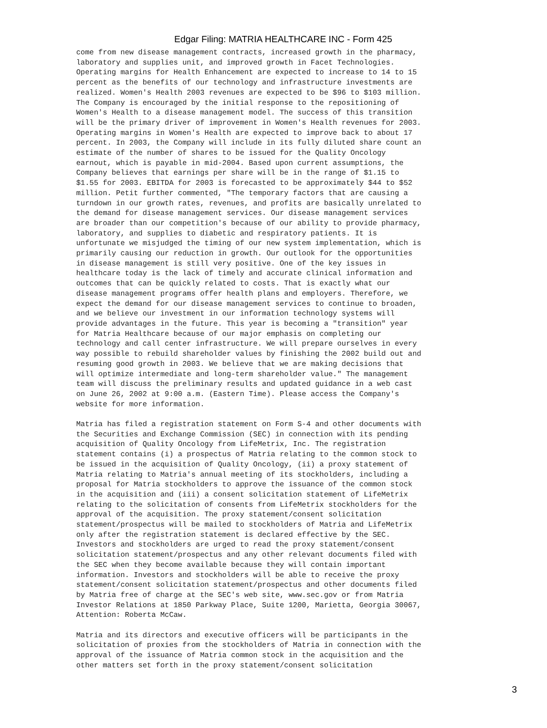Edgar Filing: MATRIA HEALTHCARE INC - Form 425
come from new disease management contracts, increased growth in the pharmacy,
laboratory and supplies unit, and improved growth in Facet Technologies.
Operating margins for Health Enhancement are expected to increase to 14 to 15
percent as the benefits of our technology and infrastructure investments are
realized. Women's Health 2003 revenues are expected to be $96 to $103 million.
The Company is encouraged by the initial response to the repositioning of
Women's Health to a disease management model. The success of this transition
will be the primary driver of improvement in Women's Health revenues for 2003.
Operating margins in Women's Health are expected to improve back to about 17
percent. In 2003, the Company will include in its fully diluted share count an
estimate of the number of shares to be issued for the Quality Oncology
earnout, which is payable in mid-2004. Based upon current assumptions, the
Company believes that earnings per share will be in the range of $1.15 to
$1.55 for 2003. EBITDA for 2003 is forecasted to be approximately $44 to $52
million. Petit further commented, "The temporary factors that are causing a
turndown in our growth rates, revenues, and profits are basically unrelated to
the demand for disease management services. Our disease management services
are broader than our competition's because of our ability to provide pharmacy,
laboratory, and supplies to diabetic and respiratory patients. It is
unfortunate we misjudged the timing of our new system implementation, which is
primarily causing our reduction in growth. Our outlook for the opportunities
in disease management is still very positive. One of the key issues in
healthcare today is the lack of timely and accurate clinical information and
outcomes that can be quickly related to costs. That is exactly what our
disease management programs offer health plans and employers. Therefore, we
expect the demand for our disease management services to continue to broaden,
and we believe our investment in our information technology systems will
provide advantages in the future. This year is becoming a "transition" year
for Matria Healthcare because of our major emphasis on completing our
technology and call center infrastructure. We will prepare ourselves in every
way possible to rebuild shareholder values by finishing the 2002 build out and
resuming good growth in 2003. We believe that we are making decisions that
will optimize intermediate and long-term shareholder value." The management
team will discuss the preliminary results and updated guidance in a web cast
on June 26, 2002 at 9:00 a.m. (Eastern Time). Please access the Company's
website for more information.

Matria has filed a registration statement on Form S-4 and other documents with
the Securities and Exchange Commission (SEC) in connection with its pending
acquisition of Quality Oncology from LifeMetrix, Inc. The registration
statement contains (i) a prospectus of Matria relating to the common stock to
be issued in the acquisition of Quality Oncology, (ii) a proxy statement of
Matria relating to Matria's annual meeting of its stockholders, including a
proposal for Matria stockholders to approve the issuance of the common stock
in the acquisition and (iii) a consent solicitation statement of LifeMetrix
relating to the solicitation of consents from LifeMetrix stockholders for the
approval of the acquisition. The proxy statement/consent solicitation
statement/prospectus will be mailed to stockholders of Matria and LifeMetrix
only after the registration statement is declared effective by the SEC.
Investors and stockholders are urged to read the proxy statement/consent
solicitation statement/prospectus and any other relevant documents filed with
the SEC when they become available because they will contain important
information. Investors and stockholders will be able to receive the proxy
statement/consent solicitation statement/prospectus and other documents filed
by Matria free of charge at the SEC's web site, www.sec.gov or from Matria
Investor Relations at 1850 Parkway Place, Suite 1200, Marietta, Georgia 30067,
Attention: Roberta McCaw.

Matria and its directors and executive officers will be participants in the
solicitation of proxies from the stockholders of Matria in connection with the
approval of the issuance of Matria common stock in the acquisition and the
other matters set forth in the proxy statement/consent solicitation
3